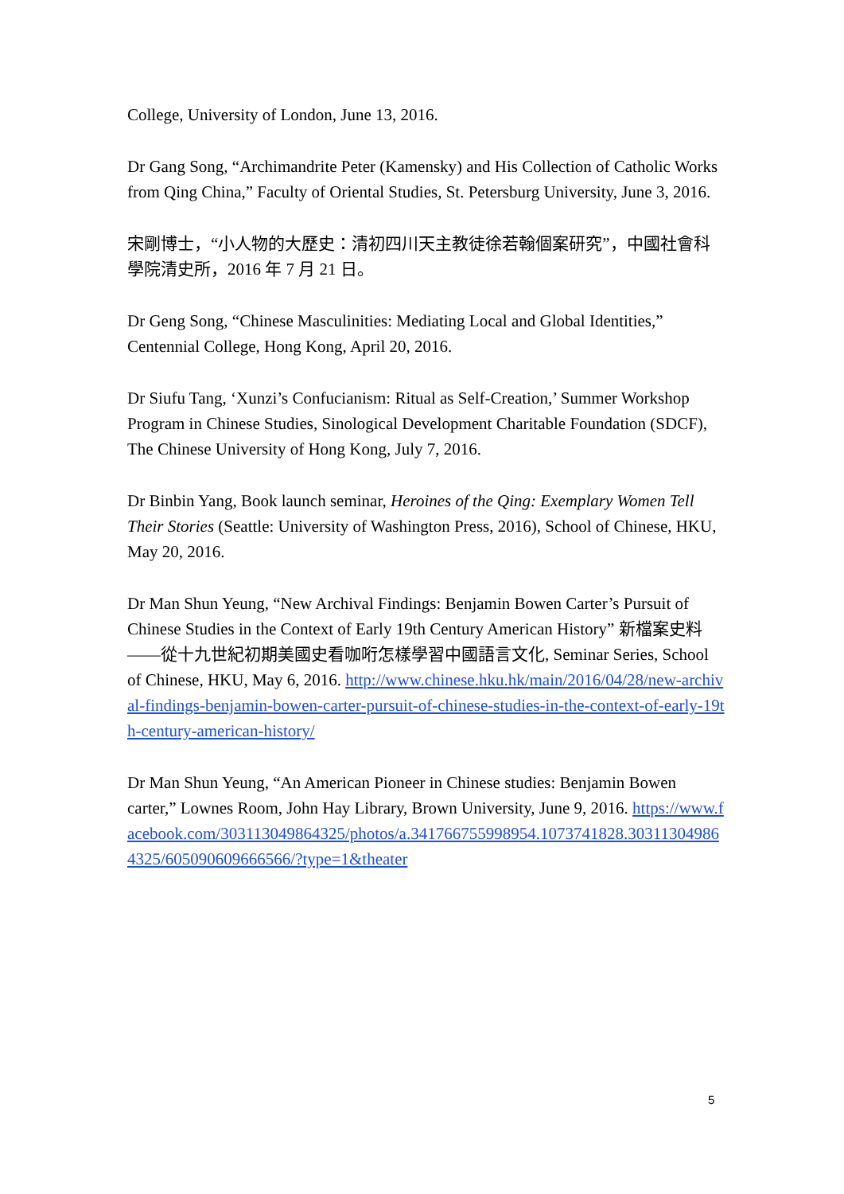College, University of London, June 13, 2016.
Dr Gang Song, “Archimandrite Peter (Kamensky) and His Collection of Catholic Works from Qing China,” Faculty of Oriental Studies, St. Petersburg University, June 3, 2016.
宋剛博士，“小人物的大歷史：清初四川天主教徒徐若翰個案研究”，中國社會科學院清史所，2016 年 7 月 21 日。
Dr Geng Song, “Chinese Masculinities: Mediating Local and Global Identities,” Centennial College, Hong Kong, April 20, 2016.
Dr Siufu Tang, ‘Xunzi’s Confucianism: Ritual as Self-Creation,’ Summer Workshop Program in Chinese Studies, Sinological Development Charitable Foundation (SDCF), The Chinese University of Hong Kong, July 7, 2016.
Dr Binbin Yang, Book launch seminar, Heroines of the Qing: Exemplary Women Tell Their Stories (Seattle: University of Washington Press, 2016), School of Chinese, HKU, May 20, 2016.
Dr Man Shun Yeung, “New Archival Findings: Benjamin Bowen Carter’s Pursuit of Chinese Studies in the Context of Early 19th Century American History” 新檔案史料——從十九世紀初期美國史看咖哘怎樣學習中國語言文化, Seminar Series, School of Chinese, HKU, May 6, 2016. http://www.chinese.hku.hk/main/2016/04/28/new-archival-findings-benjamin-bowen-carter-pursuit-of-chinese-studies-in-the-context-of-early-19th-century-american-history/
Dr Man Shun Yeung, “An American Pioneer in Chinese studies: Benjamin Bowen carter,” Lownes Room, John Hay Library, Brown University, June 9, 2016. https://www.facebook.com/303113049864325/photos/a.341766755998954.1073741828.303113049864325/605090609666566/?type=1&theater
5